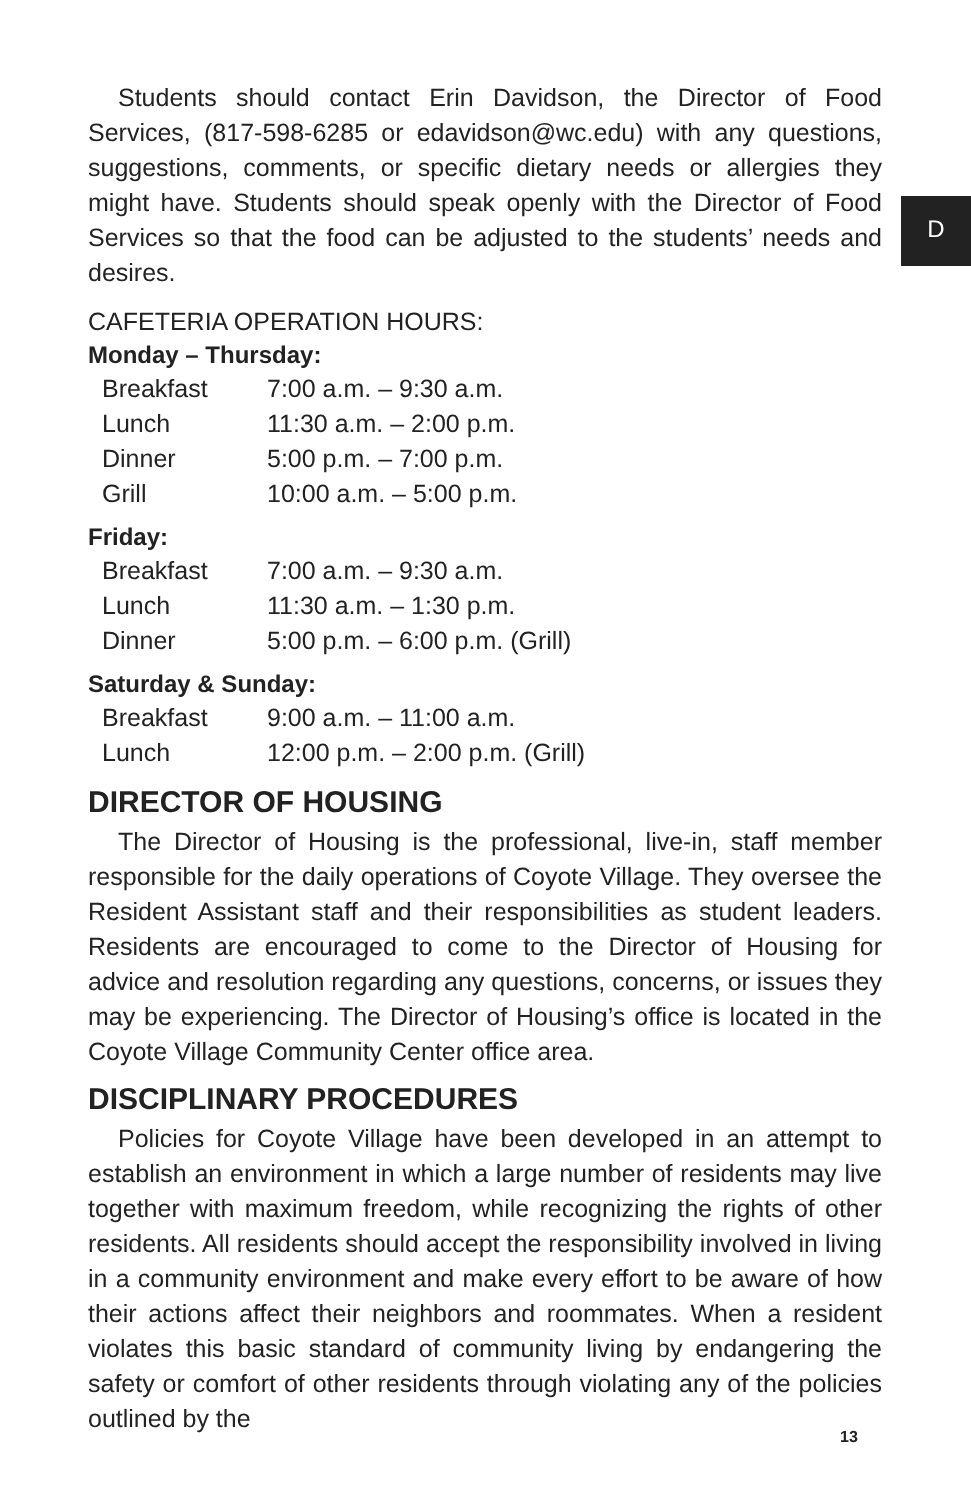D
Students should contact Erin Davidson, the Director of Food Services, (817-598-6285 or edavidson@wc.edu) with any questions, suggestions, comments, or specific dietary needs or allergies they might have. Students should speak openly with the Director of Food Services so that the food can be adjusted to the students’ needs and desires.
CAFETERIA OPERATION HOURS:
Monday – Thursday:
| Breakfast | 7:00 a.m. – 9:30 a.m. |
| Lunch | 11:30 a.m. – 2:00 p.m. |
| Dinner | 5:00 p.m. – 7:00 p.m. |
| Grill | 10:00 a.m. – 5:00 p.m. |
Friday:
| Breakfast | 7:00 a.m. – 9:30 a.m. |
| Lunch | 11:30 a.m. – 1:30 p.m. |
| Dinner | 5:00 p.m. – 6:00 p.m. (Grill) |
Saturday & Sunday:
| Breakfast | 9:00 a.m. – 11:00 a.m. |
| Lunch | 12:00 p.m. – 2:00 p.m. (Grill) |
DIRECTOR OF HOUSING
The Director of Housing is the professional, live-in, staff member responsible for the daily operations of Coyote Village. They oversee the Resident Assistant staff and their responsibilities as student leaders. Residents are encouraged to come to the Director of Housing for advice and resolution regarding any questions, concerns, or issues they may be experiencing. The Director of Housing’s office is located in the Coyote Village Community Center office area.
DISCIPLINARY PROCEDURES
Policies for Coyote Village have been developed in an attempt to establish an environment in which a large number of residents may live together with maximum freedom, while recognizing the rights of other residents. All residents should accept the responsibility involved in living in a community environment and make every effort to be aware of how their actions affect their neighbors and roommates. When a resident violates this basic standard of community living by endangering the safety or comfort of other residents through violating any of the policies outlined by the
13